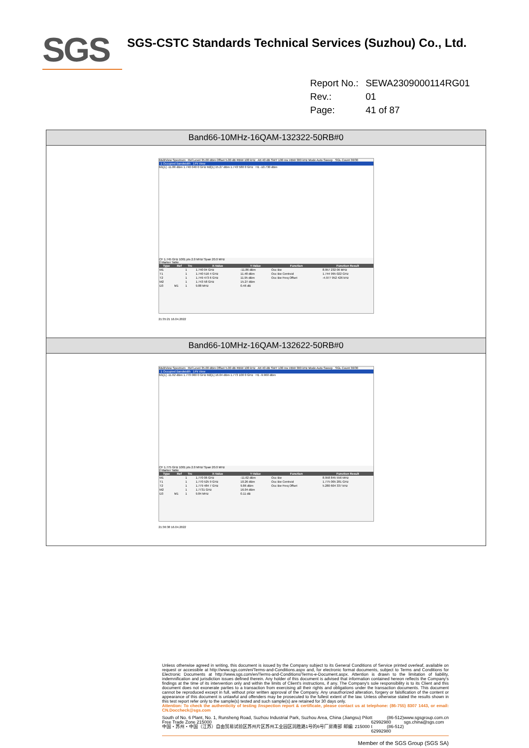SGS
SGS-CSTC Standards Technical Services (Suzhou) Co., Ltd.
| Report No.: | SEWA2309000114RG01 |
| Rev.: | 01 |
| Page: | 41 of 87 |
Band66-10MHz-16QAM-132322-50RB#0
MultiView Spectrum Ref Level 35.00 dBm Offset 5.00 dB RBW 100 kHz Att 40 dB SWT 100 ms VBW 300 kHz Mode Auto Sweep SGL Count 30/30
1 Occupied Bandwidth 1Pk View
M1[1] -11.86 dBm 1.740 040 0 GHz M2[1] 15.27 dBm 1.743 580 0 GHz H1 -10.730 dBm
CF 1.745 GHz 1001 pts 2.0 MHz/ Span 20.0 MHz
2 Marker Table
| Type | Ref | Trc | X-Value | Y-Value | Function | Function Result |
| --- | --- | --- | --- | --- | --- | --- |
| M1 | | 1 | 1.740 04 GHz | -11.86 dBm | Occ Bw | 8.957 232 06 MHz |
| T1 | | 1 | 1.740 516 4 GHz | 11.48 dBm | Occ Bw Centroid | 1.744 995 022 GHz |
| T2 | | 1 | 1.749 473 6 GHz | 11.95 dBm | Occ Bw Freq Offset | -4.977 952 426 kHz |
| M2 | | 1 | 1.743 58 GHz | 15.27 dBm | | |
| D3 | M1 | 1 | 9.88 MHz | 0.46 dB | | |
21:35:21 16.04.2022
Band66-10MHz-16QAM-132622-50RB#0
MultiView Spectrum Ref Level 35.00 dBm Offset 5.00 dB RBW 100 kHz Att 40 dB SWT 100 ms VBW 300 kHz Mode Auto Sweep SGL Count 30/30
1 Occupied Bandwidth 1Pk View
M1[1] -11.62 dBm 1.770 060 0 GHz M2[1] 16.04 dBm 1.773 100 0 GHz H1 -9.960 dBm
CF 1.775 GHz 1001 pts 2.0 MHz/ Span 20.0 MHz
2 Marker Table
| Type | Ref | Trc | X-Value | Y-Value | Function | Function Result |
| --- | --- | --- | --- | --- | --- | --- |
| M1 | | 1 | 1.770 06 GHz | -11.62 dBm | Occ Bw | 8.958 845 556 MHz |
| T1 | | 1 | 1.770 525 9 GHz | 10.26 dBm | Occ Bw Centroid | 1.775 005 281 GHz |
| T2 | | 1 | 1.779 484 7 GHz | 9.86 dBm | Occ Bw Freq Offset | 5.280 604 337 kHz |
| M2 | | 1 | 1.7731 GHz | 16.04 dBm | | |
| D3 | M1 | 1 | 9.84 MHz | 0.11 dB | | |
21:36:38 16.04.2022
Unless otherwise agreed in writing, this document is issued by the Company subject to its General Conditions of Service printed overleaf, available on request or accessible at http://www.sgs.com/en/Terms-and-Conditions.aspx and, for electronic format documents, subject to Terms and Conditions for Electronic Documents at http://www.sgs.com/en/Terms-and-Conditions/Terms-e-Document.aspx. Attention is drawn to the limitation of liability, indemnification and jurisdiction issues defined therein. Any holder of this document is advised that information contained hereon reflects the Company's findings at the time of its intervention only and within the limits of Client's instructions, if any. The Company's sole responsibility is to its Client and this document does not exonerate parties to a transaction from exercising all their rights and obligations under the transaction documents. This document cannot be reproduced except in full, without prior written approval of the Company. Any unauthorized alteration, forgery or falsification of the content or appearance of this document is unlawful and offenders may be prosecuted to the fullest extent of the law. Unless otherwise stated the results shown in this test report refer only to the sample(s) tested and such sample(s) are retained for 30 days only.
Attention: To check the authenticity of testing /inspection report & certificate, please contact us at telephone: (86-755) 8307 1443, or email: CN.Doccheck@sgs.com
South of No. 6 Plant, No. 1, Runsheng Road, Suzhou Industrial Park, Suzhou Area, China (Jiangsu) Pilot Free Trade Zone 215000
中国・苏州・中国（江苏）自由贸易试验区苏州片区苏州工业园区润胜路1号的6号厂房南部 邮编: 215000
t (86-512) 62992980
t (86-512) 62992980
www.sgsgroup.com.cn
sgs.china@sgs.com
Member of the SGS Group (SGS SA)